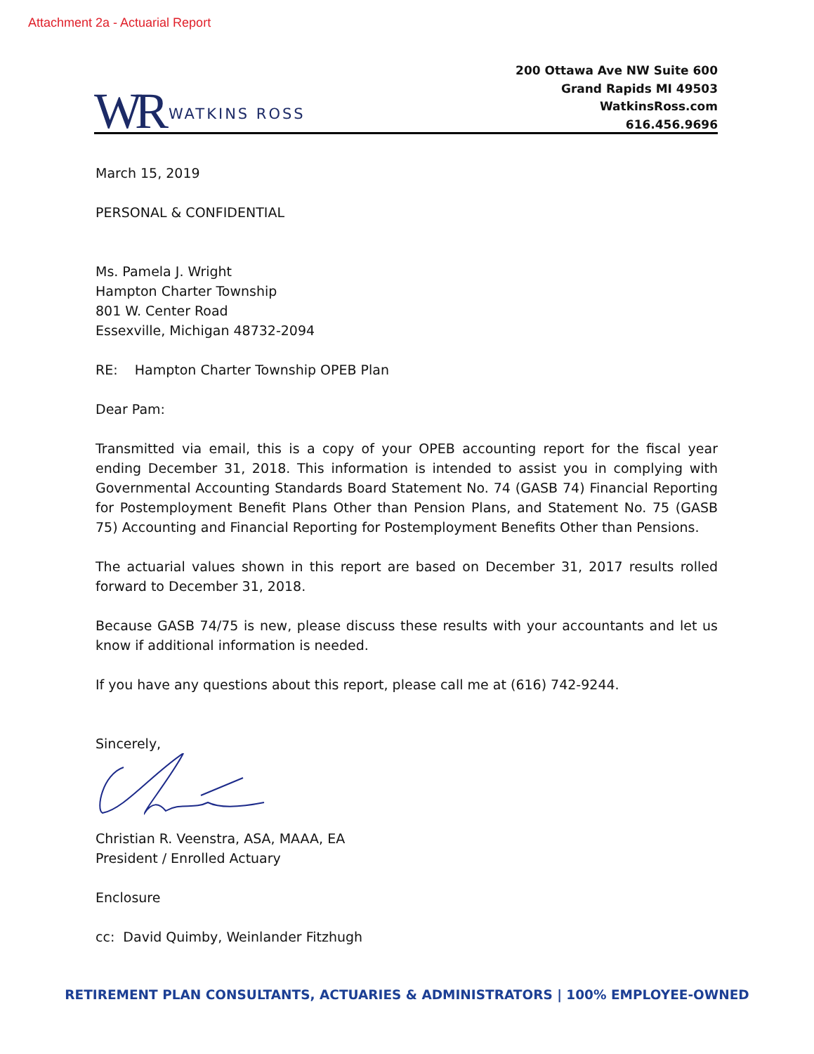Attachment 2a - Actuarial Report
WR WATKINS ROSS
200 Ottawa Ave NW Suite 600
Grand Rapids MI 49503
WatkinsRoss.com
616.456.9696
March 15, 2019
PERSONAL & CONFIDENTIAL
Ms. Pamela J. Wright
Hampton Charter Township
801 W. Center Road
Essexville, Michigan 48732-2094
RE: Hampton Charter Township OPEB Plan
Dear Pam:
Transmitted via email, this is a copy of your OPEB accounting report for the fiscal year ending December 31, 2018. This information is intended to assist you in complying with Governmental Accounting Standards Board Statement No. 74 (GASB 74) Financial Reporting for Postemployment Benefit Plans Other than Pension Plans, and Statement No. 75 (GASB 75) Accounting and Financial Reporting for Postemployment Benefits Other than Pensions.
The actuarial values shown in this report are based on December 31, 2017 results rolled forward to December 31, 2018.
Because GASB 74/75 is new, please discuss these results with your accountants and let us know if additional information is needed.
If you have any questions about this report, please call me at (616) 742-9244.
Sincerely,
Christian R. Veenstra, ASA, MAAA, EA
President / Enrolled Actuary
Enclosure
cc: David Quimby, Weinlander Fitzhugh
RETIREMENT PLAN CONSULTANTS, ACTUARIES & ADMINISTRATORS | 100% EMPLOYEE-OWNED